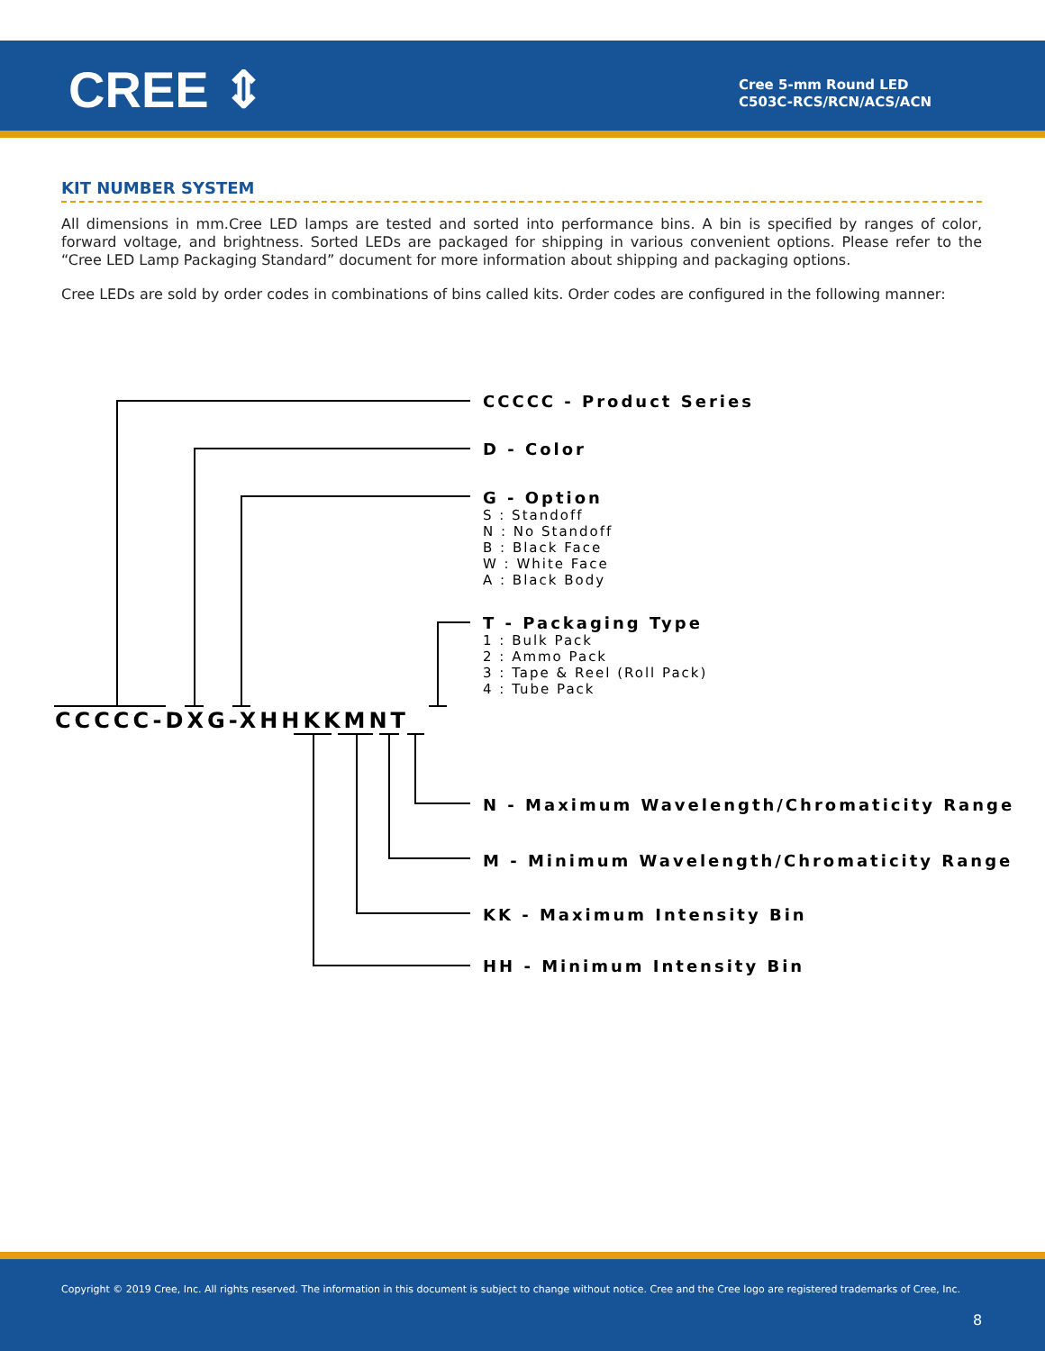CREE ⇕
Cree 5-mm Round LED
C503C-RCS/RCN/ACS/ACN
KIT NUMBER SYSTEM
All dimensions in mm.Cree LED lamps are tested and sorted into performance bins. A bin is specified by ranges of color, forward voltage, and brightness. Sorted LEDs are packaged for shipping in various convenient options. Please refer to the “Cree LED Lamp Packaging Standard” document for more information about shipping and packaging options.
Cree LEDs are sold by order codes in combinations of bins called kits. Order codes are configured in the following manner:
CCCCC - Product Series
D - Color
G - Option
S : Standoff
N : No Standoff
B : Black Face
W : White Face
A : Black Body
T - Packaging Type
1 : Bulk Pack
2 : Ammo Pack
3 : Tape & Reel (Roll Pack)
4 : Tube Pack
CCCCC-DXG-XHHKKMNT
N - Maximum Wavelength/Chromaticity Range
M - Minimum Wavelength/Chromaticity Range
KK - Maximum Intensity Bin
HH - Minimum Intensity Bin
Copyright © 2019 Cree, Inc. All rights reserved. The information in this document is subject to change without notice. Cree and the Cree logo are registered trademarks of Cree, Inc.
8